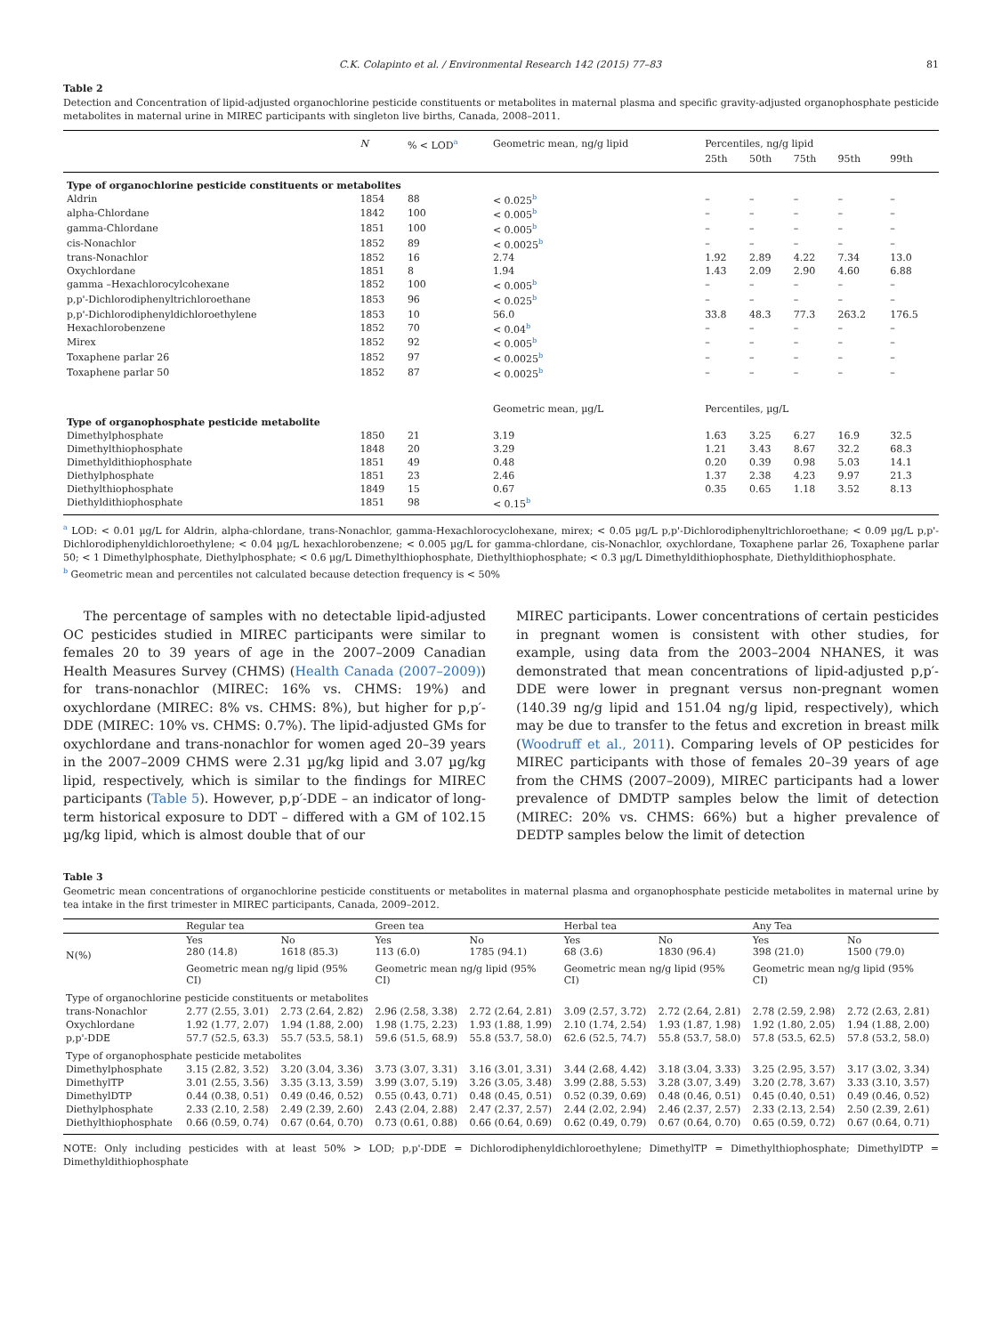C.K. Colapinto et al. / Environmental Research 142 (2015) 77–83 81
Table 2
Detection and Concentration of lipid-adjusted organochlorine pesticide constituents or metabolites in maternal plasma and specific gravity-adjusted organophosphate pesticide metabolites in maternal urine in MIREC participants with singleton live births, Canada, 2008–2011.
| | N | % < LOD<sup>a</sup> | Geometric mean, ng/g lipid | Percentiles, ng/g lipid | | | | |
| --- | --- | --- | --- | --- | --- | --- | --- | --- |
| | | | | 25th | 50th | 75th | 95th | 99th |
| Type of organochlorine pesticide constituents or metabolites | | | | | | | | |
| Aldrin | 1854 | 88 | < 0.025<sup>b</sup> | – | – | – | – | – |
| alpha-Chlordane | 1842 | 100 | < 0.005<sup>b</sup> | – | – | – | – | – |
| gamma-Chlordane | 1851 | 100 | < 0.005<sup>b</sup> | – | – | – | – | – |
| cis-Nonachlor | 1852 | 89 | < 0.0025<sup>b</sup> | – | – | – | – | – |
| trans-Nonachlor | 1852 | 16 | 2.74 | 1.92 | 2.89 | 4.22 | 7.34 | 13.0 |
| Oxychlordane | 1851 | 8 | 1.94 | 1.43 | 2.09 | 2.90 | 4.60 | 6.88 |
| gamma –Hexachlorocylcohexane | 1852 | 100 | < 0.005<sup>b</sup> | – | – | – | – | – |
| p,p'-Dichlorodiphenyltrichloroethane | 1853 | 96 | < 0.025<sup>b</sup> | – | – | – | – | – |
| p,p'-Dichlorodiphenyldichloroethylene | 1853 | 10 | 56.0 | 33.8 | 48.3 | 77.3 | 263.2 | 176.5 |
| Hexachlorobenzene | 1852 | 70 | < 0.04<sup>b</sup> | – | – | – | – | – |
| Mirex | 1852 | 92 | < 0.005<sup>b</sup> | – | – | – | – | – |
| Toxaphene parlar 26 | 1852 | 97 | < 0.0025<sup>b</sup> | – | – | – | – | – |
| Toxaphene parlar 50 | 1852 | 87 | < 0.0025<sup>b</sup> | – | – | – | – | – |
| | | | Geometric mean, µg/L | Percentiles, µg/L | | | | |
| Type of organophosphate pesticide metabolite | | | | | | | | |
| Dimethylphosphate | 1850 | 21 | 3.19 | 1.63 | 3.25 | 6.27 | 16.9 | 32.5 |
| Dimethylthiophosphate | 1848 | 20 | 3.29 | 1.21 | 3.43 | 8.67 | 32.2 | 68.3 |
| Dimethyldithiophosphate | 1851 | 49 | 0.48 | 0.20 | 0.39 | 0.98 | 5.03 | 14.1 |
| Diethylphosphate | 1851 | 23 | 2.46 | 1.37 | 2.38 | 4.23 | 9.97 | 21.3 |
| Diethylthiophosphate | 1849 | 15 | 0.67 | 0.35 | 0.65 | 1.18 | 3.52 | 8.13 |
| Diethyldithiophosphate | 1851 | 98 | < 0.15<sup>b</sup> | | | | | |
<sup>a</sup> LOD: < 0.01 µg/L for Aldrin, alpha-chlordane, trans-Nonachlor, gamma-Hexachlorocyclohexane, mirex; < 0.05 µg/L p,p'-Dichlorodiphenyltrichloroethane; < 0.09 µg/L p,p'-Dichlorodiphenyldichloroethylene; < 0.04 µg/L hexachlorobenzene; < 0.005 µg/L for gamma-chlordane, cis-Nonachlor, oxychlordane, Toxaphene parlar 26, Toxaphene parlar 50; < 1 Dimethylphosphate, Diethylphosphate; < 0.6 µg/L Dimethylthiophosphate, Diethylthiophosphate; < 0.3 µg/L Dimethyldithiophosphate, Diethyldithiophosphate.
<sup>b</sup> Geometric mean and percentiles not calculated because detection frequency is < 50%
The percentage of samples with no detectable lipid-adjusted OC pesticides studied in MIREC participants were similar to females 20 to 39 years of age in the 2007–2009 Canadian Health Measures Survey (CHMS) (Health Canada (2007–2009)) for trans-nonachlor (MIREC: 16% vs. CHMS: 19%) and oxychlordane (MIREC: 8% vs. CHMS: 8%), but higher for p,p′-DDE (MIREC: 10% vs. CHMS: 0.7%). The lipid-adjusted GMs for oxychlordane and trans-nonachlor for women aged 20–39 years in the 2007–2009 CHMS were 2.31 µg/kg lipid and 3.07 µg/kg lipid, respectively, which is similar to the findings for MIREC participants (Table 5). However, p,p′-DDE – an indicator of long-term historical exposure to DDT – differed with a GM of 102.15 µg/kg lipid, which is almost double that of our
MIREC participants. Lower concentrations of certain pesticides in pregnant women is consistent with other studies, for example, using data from the 2003–2004 NHANES, it was demonstrated that mean concentrations of lipid-adjusted p,p′-DDE were lower in pregnant versus non-pregnant women (140.39 ng/g lipid and 151.04 ng/g lipid, respectively), which may be due to transfer to the fetus and excretion in breast milk (Woodruff et al., 2011). Comparing levels of OP pesticides for MIREC participants with those of females 20–39 years of age from the CHMS (2007–2009), MIREC participants had a lower prevalence of DMDTP samples below the limit of detection (MIREC: 20% vs. CHMS: 66%) but a higher prevalence of DEDTP samples below the limit of detection
Table 3
Geometric mean concentrations of organochlorine pesticide constituents or metabolites in maternal plasma and organophosphate pesticide metabolites in maternal urine by tea intake in the first trimester in MIREC participants, Canada, 2009–2012.
| | Regular tea | | Green tea | | Herbal tea | | Any Tea | |
| N(%) | Yes 280 (14.8) | No 1618 (85.3) | Yes 113 (6.0) | No 1785 (94.1) | Yes 68 (3.6) | No 1830 (96.4) | Yes 398 (21.0) | No 1500 (79.0) |
| | Geometric mean ng/g lipid (95% CI) | | Geometric mean ng/g lipid (95% CI) | | Geometric mean ng/g lipid (95% CI) | | Geometric mean ng/g lipid (95% CI) | |
| Type of organochlorine pesticide constituents or metabolites | | | | | | | | |
| trans-Nonachlor | 2.77 (2.55, 3.01) | 2.73 (2.64, 2.82) | 2.96 (2.58, 3.38) | 2.72 (2.64, 2.81) | 3.09 (2.57, 3.72) | 2.72 (2.64, 2.81) | 2.78 (2.59, 2.98) | 2.72 (2.63, 2.81) |
| Oxychlordane | 1.92 (1.77, 2.07) | 1.94 (1.88, 2.00) | 1.98 (1.75, 2.23) | 1.93 (1.88, 1.99) | 2.10 (1.74, 2.54) | 1.93 (1.87, 1.98) | 1.92 (1.80, 2.05) | 1.94 (1.88, 2.00) |
| p,p'-DDE | 57.7 (52.5, 63.3) | 55.7 (53.5, 58.1) | 59.6 (51.5, 68.9) | 55.8 (53.7, 58.0) | 62.6 (52.5, 74.7) | 55.8 (53.7, 58.0) | 57.8 (53.5, 62.5) | 57.8 (53.2, 58.0) |
| Type of organophosphate pesticide metabolites | | | | | | | | |
| Dimethylphosphate | 3.15 (2.82, 3.52) | 3.20 (3.04, 3.36) | 3.73 (3.07, 3.31) | 3.16 (3.01, 3.31) | 3.44 (2.68, 4.42) | 3.18 (3.04, 3.33) | 3.25 (2.95, 3.57) | 3.17 (3.02, 3.34) |
| DimethylTP | 3.01 (2.55, 3.56) | 3.35 (3.13, 3.59) | 3.99 (3.07, 5.19) | 3.26 (3.05, 3.48) | 3.99 (2.88, 5.53) | 3.28 (3.07, 3.49) | 3.20 (2.78, 3.67) | 3.33 (3.10, 3.57) |
| DimethylDTP | 0.44 (0.38, 0.51) | 0.49 (0.46, 0.52) | 0.55 (0.43, 0.71) | 0.48 (0.45, 0.51) | 0.52 (0.39, 0.69) | 0.48 (0.46, 0.51) | 0.45 (0.40, 0.51) | 0.49 (0.46, 0.52) |
| Diethylphosphate | 2.33 (2.10, 2.58) | 2.49 (2.39, 2.60) | 2.43 (2.04, 2.88) | 2.47 (2.37, 2.57) | 2.44 (2.02, 2.94) | 2.46 (2.37, 2.57) | 2.33 (2.13, 2.54) | 2.50 (2.39, 2.61) |
| Diethylthiophosphate | 0.66 (0.59, 0.74) | 0.67 (0.64, 0.70) | 0.73 (0.61, 0.88) | 0.66 (0.64, 0.69) | 0.62 (0.49, 0.79) | 0.67 (0.64, 0.70) | 0.65 (0.59, 0.72) | 0.67 (0.64, 0.71) |
NOTE: Only including pesticides with at least 50% > LOD; p,p'-DDE = Dichlorodiphenyldichloroethylene; DimethylTP = Dimethylthiophosphate; DimethylDTP = Dimethyldithiophosphate